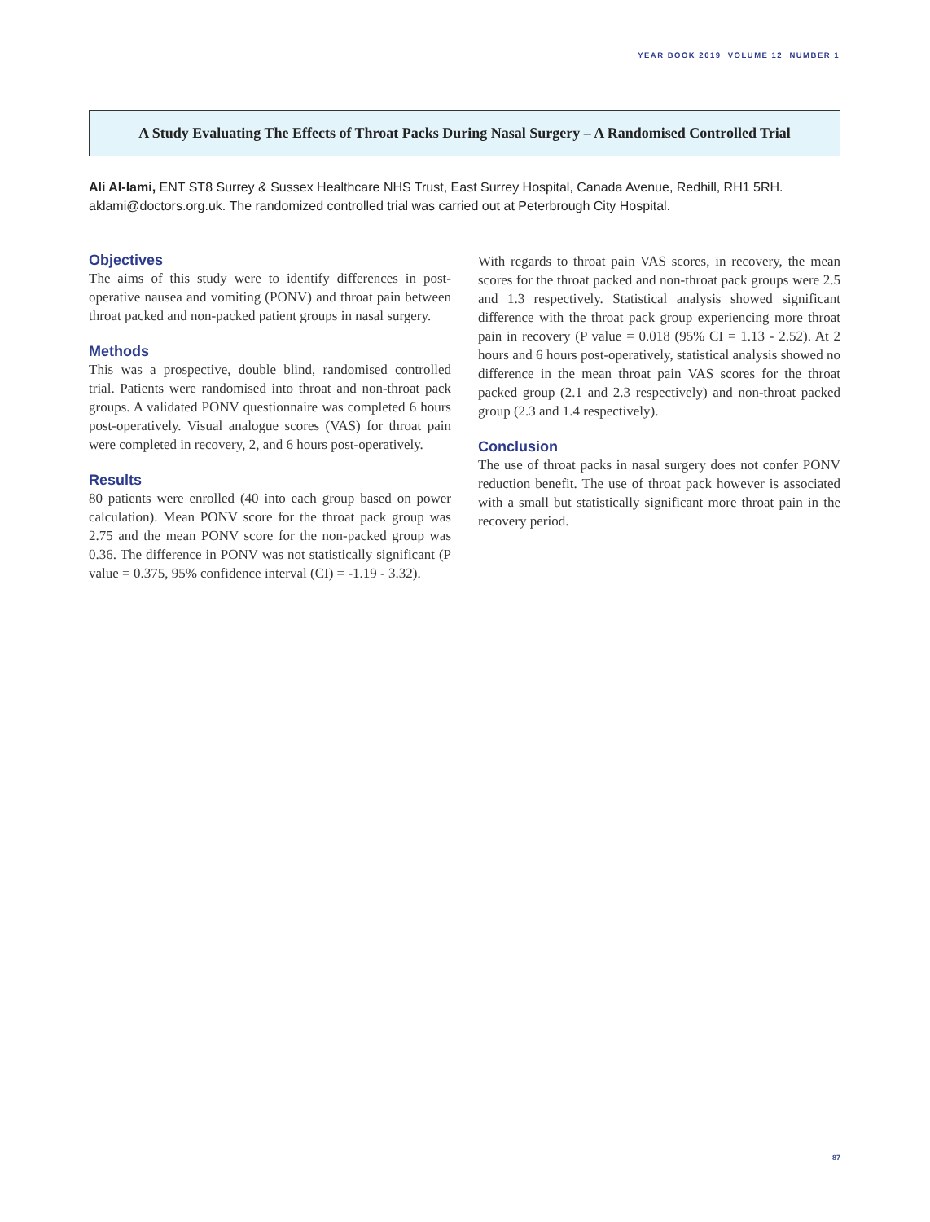YEAR BOOK 2019 VOLUME 12 NUMBER 1
A Study Evaluating The Effects of Throat Packs During Nasal Surgery – A Randomised Controlled Trial
Ali Al-lami, ENT ST8 Surrey & Sussex Healthcare NHS Trust, East Surrey Hospital, Canada Avenue, Redhill, RH1 5RH. aklami@doctors.org.uk. The randomized controlled trial was carried out at Peterbrough City Hospital.
Objectives
The aims of this study were to identify differences in post-operative nausea and vomiting (PONV) and throat pain between throat packed and non-packed patient groups in nasal surgery.
Methods
This was a prospective, double blind, randomised controlled trial. Patients were randomised into throat and non-throat pack groups. A validated PONV questionnaire was completed 6 hours post-operatively. Visual analogue scores (VAS) for throat pain were completed in recovery, 2, and 6 hours post-operatively.
Results
80 patients were enrolled (40 into each group based on power calculation). Mean PONV score for the throat pack group was 2.75 and the mean PONV score for the non-packed group was 0.36. The difference in PONV was not statistically significant (P value = 0.375, 95% confidence interval (CI) = -1.19 - 3.32).
With regards to throat pain VAS scores, in recovery, the mean scores for the throat packed and non-throat pack groups were 2.5 and 1.3 respectively. Statistical analysis showed significant difference with the throat pack group experiencing more throat pain in recovery (P value = 0.018 (95% CI = 1.13 - 2.52). At 2 hours and 6 hours post-operatively, statistical analysis showed no difference in the mean throat pain VAS scores for the throat packed group (2.1 and 2.3 respectively) and non-throat packed group (2.3 and 1.4 respectively).
Conclusion
The use of throat packs in nasal surgery does not confer PONV reduction benefit. The use of throat pack however is associated with a small but statistically significant more throat pain in the recovery period.
87